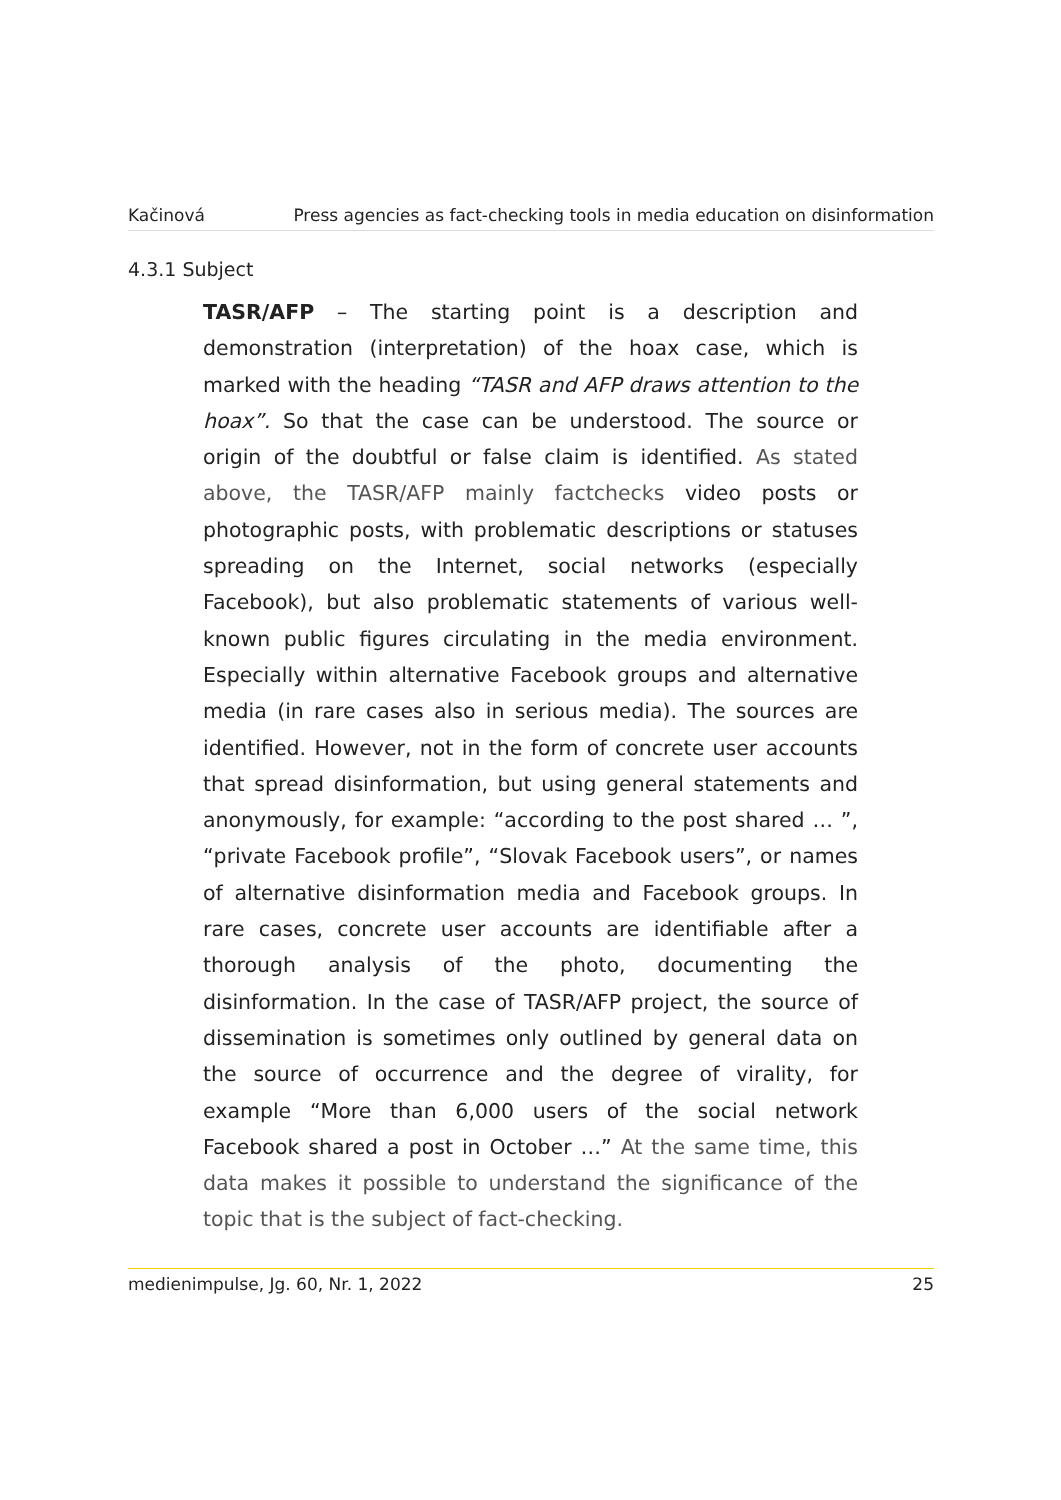Kačinová Press agencies as fact-checking tools in media education on disinformation
4.3.1 Subject
TASR/AFP – The starting point is a description and demonstration (interpretation) of the hoax case, which is marked with the heading “TASR and AFP draws attention to the hoax”. So that the case can be understood. The source or origin of the doubtful or false claim is identified. As stated above, the TASR/AFP mainly factchecks video posts or photographic posts, with problematic descriptions or statuses spreading on the Internet, social networks (especially Facebook), but also problematic statements of various well-known public figures circulating in the media environment. Especially within alternative Facebook groups and alternative media (in rare cases also in serious media). The sources are identified. However, not in the form of concrete user accounts that spread disinformation, but using general statements and anonymously, for example: “according to the post shared … ”, “private Facebook profile”, “Slovak Facebook users”, or names of alternative disinformation media and Facebook groups. In rare cases, concrete user accounts are identifiable after a thorough analysis of the photo, documenting the disinformation. In the case of TASR/AFP project, the source of dissemination is sometimes only outlined by general data on the source of occurrence and the degree of virality, for example “More than 6,000 users of the social network Facebook shared a post in October …” At the same time, this data makes it possible to understand the significance of the topic that is the subject of fact-checking.
medienimpulse, Jg. 60, Nr. 1, 2022 25